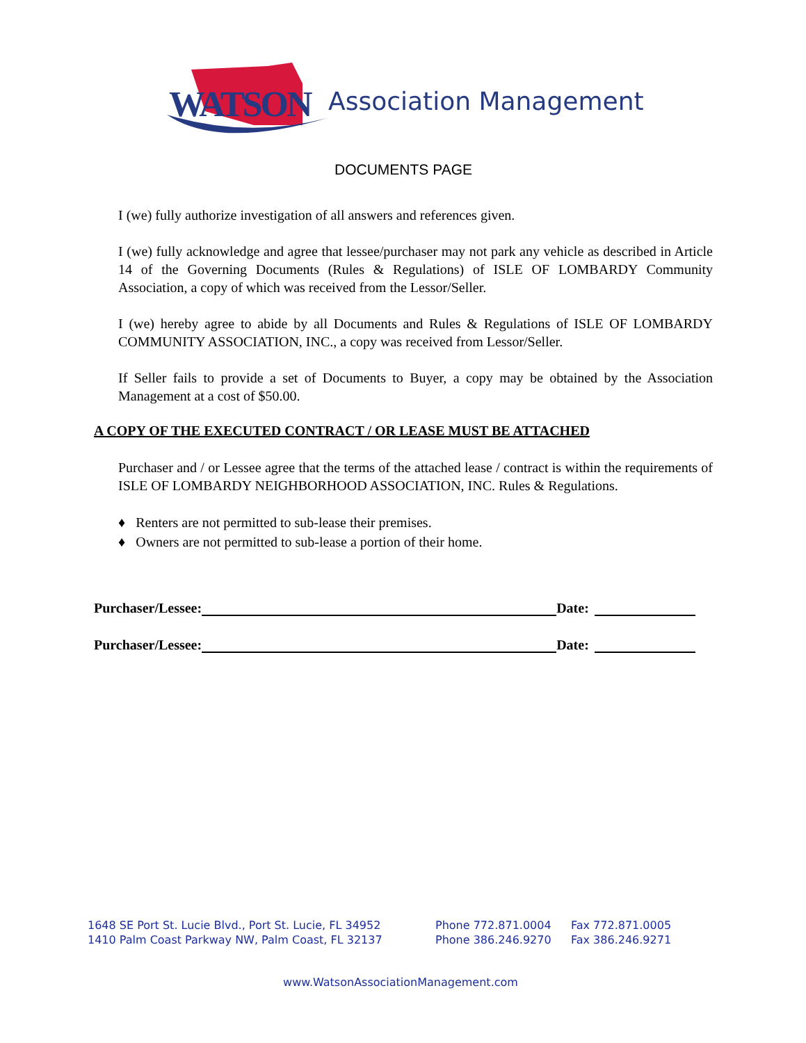WATSON Association Management
DOCUMENTS PAGE
I (we) fully authorize investigation of all answers and references given.
I (we) fully acknowledge and agree that lessee/purchaser may not park any vehicle as described in Article 14 of the Governing Documents (Rules & Regulations) of ISLE OF LOMBARDY Community Association, a copy of which was received from the Lessor/Seller.
I (we) hereby agree to abide by all Documents and Rules & Regulations of ISLE OF LOMBARDY COMMUNITY ASSOCIATION, INC., a copy was received from Lessor/Seller.
If Seller fails to provide a set of Documents to Buyer, a copy may be obtained by the Association Management at a cost of $50.00.
A COPY OF THE EXECUTED CONTRACT / OR LEASE MUST BE ATTACHED
Purchaser and / or Lessee agree that the terms of the attached lease / contract is within the requirements of ISLE OF LOMBARDY NEIGHBORHOOD ASSOCIATION, INC. Rules & Regulations.
♦ Renters are not permitted to sub-lease their premises.
♦ Owners are not permitted to sub-lease a portion of their home.
Purchaser/Lessee: Date:
Purchaser/Lessee: Date:
1648 SE Port St. Lucie Blvd., Port St. Lucie, FL 34952 Phone 772.871.0004 Fax 772.871.0005
1410 Palm Coast Parkway NW, Palm Coast, FL 32137 Phone 386.246.9270 Fax 386.246.9271
www.WatsonAssociationManagement.com